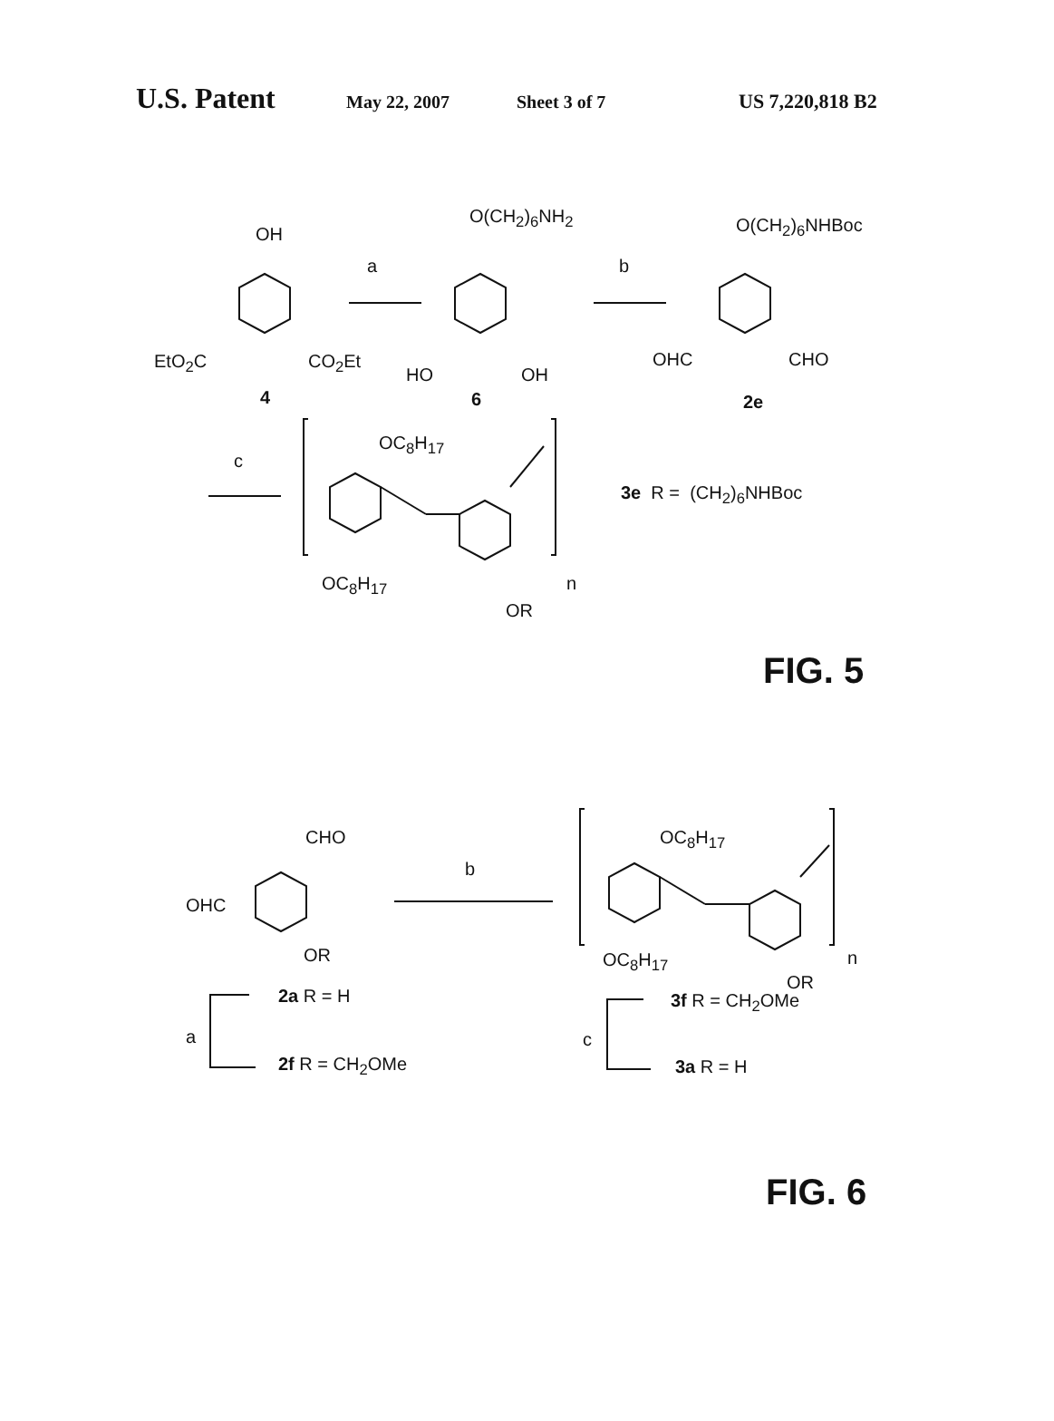U.S. Patent May 22, 2007 Sheet 3 of 7 US 7,220,818 B2
OH
a
EtO<sub>2</sub>C CO<sub>2</sub>Et
4
O(CH<sub>2</sub>)<sub>6</sub>NH<sub>2</sub>
HO OH
6
b
O(CH<sub>2</sub>)<sub>6</sub>NHBoc
OHC CHO
2e
c
OC<sub>8</sub>H<sub>17</sub>
OC<sub>8</sub>H<sub>17</sub> n
OR
3e R = (CH<sub>2</sub>)<sub>6</sub>NHBoc
FIG. 5
CHO
OHC
OR
b
OC<sub>8</sub>H<sub>17</sub>
OC<sub>8</sub>H<sub>17</sub> n
OR
2a R = H
a
2f R = CH<sub>2</sub>OMe
3f R = CH<sub>2</sub>OMe
c
3a R = H
FIG. 6